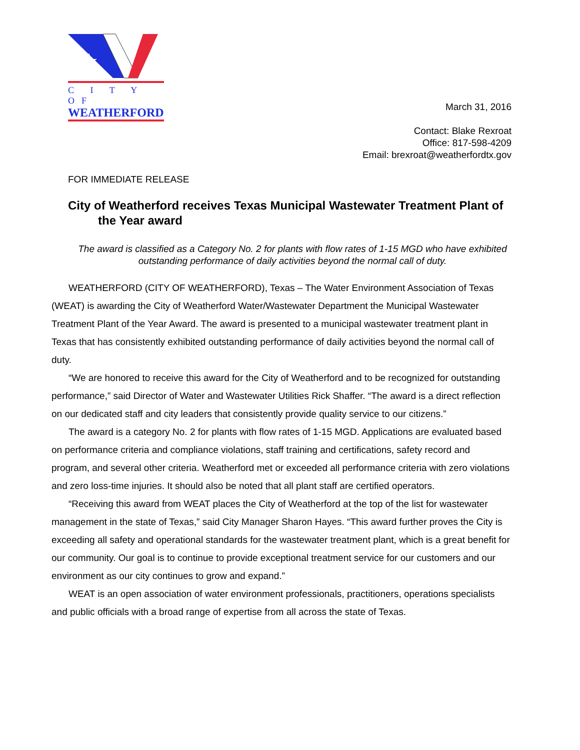C I T Y OF
WEATHERFORD
March 31, 2016
Contact: Blake Rexroat
Office: 817-598-4209
Email: brexroat@weatherfordtx.gov
FOR IMMEDIATE RELEASE
City of Weatherford receives Texas Municipal Wastewater Treatment Plant of the Year award
The award is classified as a Category No. 2 for plants with flow rates of 1-15 MGD who have exhibited outstanding performance of daily activities beyond the normal call of duty.
WEATHERFORD (CITY OF WEATHERFORD), Texas – The Water Environment Association of Texas (WEAT) is awarding the City of Weatherford Water/Wastewater Department the Municipal Wastewater Treatment Plant of the Year Award. The award is presented to a municipal wastewater treatment plant in Texas that has consistently exhibited outstanding performance of daily activities beyond the normal call of duty.
“We are honored to receive this award for the City of Weatherford and to be recognized for outstanding performance,” said Director of Water and Wastewater Utilities Rick Shaffer. “The award is a direct reflection on our dedicated staff and city leaders that consistently provide quality service to our citizens.”
The award is a category No. 2 for plants with flow rates of 1-15 MGD. Applications are evaluated based on performance criteria and compliance violations, staff training and certifications, safety record and program, and several other criteria. Weatherford met or exceeded all performance criteria with zero violations and zero loss-time injuries. It should also be noted that all plant staff are certified operators.
“Receiving this award from WEAT places the City of Weatherford at the top of the list for wastewater management in the state of Texas,” said City Manager Sharon Hayes. “This award further proves the City is exceeding all safety and operational standards for the wastewater treatment plant, which is a great benefit for our community. Our goal is to continue to provide exceptional treatment service for our customers and our environment as our city continues to grow and expand.”
WEAT is an open association of water environment professionals, practitioners, operations specialists and public officials with a broad range of expertise from all across the state of Texas.